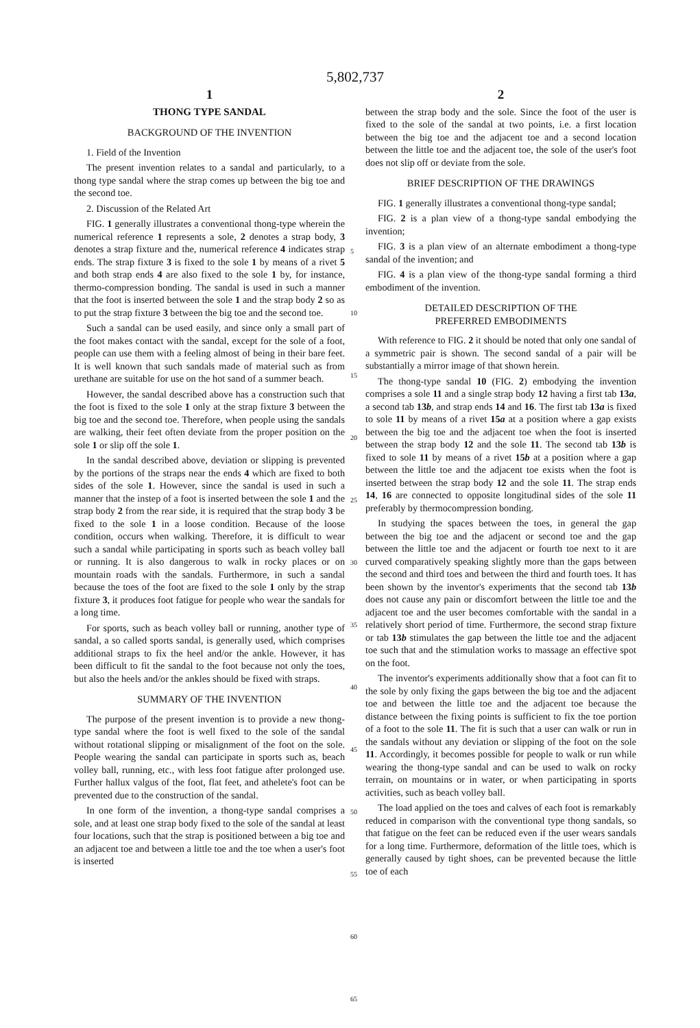5,802,737
1
THONG TYPE SANDAL
BACKGROUND OF THE INVENTION
1. Field of the Invention
The present invention relates to a sandal and particularly, to a thong type sandal where the strap comes up between the big toe and the second toe.
2. Discussion of the Related Art
FIG. 1 generally illustrates a conventional thong-type wherein the numerical reference 1 represents a sole, 2 denotes a strap body, 3 denotes a strap fixture and the, numerical reference 4 indicates strap ends. The strap fixture 3 is fixed to the sole 1 by means of a rivet 5 and both strap ends 4 are also fixed to the sole 1 by, for instance, thermo-compression bonding. The sandal is used in such a manner that the foot is inserted between the sole 1 and the strap body 2 so as to put the strap fixture 3 between the big toe and the second toe.
Such a sandal can be used easily, and since only a small part of the foot makes contact with the sandal, except for the sole of a foot, people can use them with a feeling almost of being in their bare feet. It is well known that such sandals made of material such as from urethane are suitable for use on the hot sand of a summer beach.
However, the sandal described above has a construction such that the foot is fixed to the sole 1 only at the strap fixture 3 between the big toe and the second toe. Therefore, when people using the sandals are walking, their feet often deviate from the proper position on the sole 1 or slip off the sole 1.
In the sandal described above, deviation or slipping is prevented by the portions of the straps near the ends 4 which are fixed to both sides of the sole 1. However, since the sandal is used in such a manner that the instep of a foot is inserted between the sole 1 and the strap body 2 from the rear side, it is required that the strap body 3 be fixed to the sole 1 in a loose condition. Because of the loose condition, occurs when walking. Therefore, it is difficult to wear such a sandal while participating in sports such as beach volley ball or running. It is also dangerous to walk in rocky places or on mountain roads with the sandals. Furthermore, in such a sandal because the toes of the foot are fixed to the sole 1 only by the strap fixture 3, it produces foot fatigue for people who wear the sandals for a long time.
For sports, such as beach volley ball or running, another type of sandal, a so called sports sandal, is generally used, which comprises additional straps to fix the heel and/or the ankle. However, it has been difficult to fit the sandal to the foot because not only the toes, but also the heels and/or the ankles should be fixed with straps.
SUMMARY OF THE INVENTION
The purpose of the present invention is to provide a new thong-type sandal where the foot is well fixed to the sole of the sandal without rotational slipping or misalignment of the foot on the sole. People wearing the sandal can participate in sports such as, beach volley ball, running, etc., with less foot fatigue after prolonged use. Further hallux valgus of the foot, flat feet, and athelete's foot can be prevented due to the construction of the sandal.
In one form of the invention, a thong-type sandal comprises a sole, and at least one strap body fixed to the sole of the sandal at least four locations, such that the strap is positioned between a big toe and an adjacent toe and between a little toe and the toe when a user's foot is inserted
5
10
15
20
25
30
35
40
45
50
55
60
65
2
between the strap body and the sole. Since the foot of the user is fixed to the sole of the sandal at two points, i.e. a first location between the big toe and the adjacent toe and a second location between the little toe and the adjacent toe, the sole of the user's foot does not slip off or deviate from the sole.
BRIEF DESCRIPTION OF THE DRAWINGS
FIG. 1 generally illustrates a conventional thong-type sandal;
FIG. 2 is a plan view of a thong-type sandal embodying the invention;
FIG. 3 is a plan view of an alternate embodiment a thong-type sandal of the invention; and
FIG. 4 is a plan view of the thong-type sandal forming a third embodiment of the invention.
DETAILED DESCRIPTION OF THE
PREFERRED EMBODIMENTS
With reference to FIG. 2 it should be noted that only one sandal of a symmetric pair is shown. The second sandal of a pair will be substantially a mirror image of that shown herein.
The thong-type sandal 10 (FIG. 2) embodying the invention comprises a sole 11 and a single strap body 12 having a first tab 13a, a second tab 13b, and strap ends 14 and 16. The first tab 13a is fixed to sole 11 by means of a rivet 15a at a position where a gap exists between the big toe and the adjacent toe when the foot is inserted between the strap body 12 and the sole 11. The second tab 13b is fixed to sole 11 by means of a rivet 15b at a position where a gap between the little toe and the adjacent toe exists when the foot is inserted between the strap body 12 and the sole 11. The strap ends 14, 16 are connected to opposite longitudinal sides of the sole 11 preferably by thermocompression bonding.
In studying the spaces between the toes, in general the gap between the big toe and the adjacent or second toe and the gap between the little toe and the adjacent or fourth toe next to it are curved comparatively speaking slightly more than the gaps between the second and third toes and between the third and fourth toes. It has been shown by the inventor's experiments that the second tab 13b does not cause any pain or discomfort between the little toe and the adjacent toe and the user becomes comfortable with the sandal in a relatively short period of time. Furthermore, the second strap fixture or tab 13b stimulates the gap between the little toe and the adjacent toe such that and the stimulation works to massage an effective spot on the foot.
The inventor's experiments additionally show that a foot can fit to the sole by only fixing the gaps between the big toe and the adjacent toe and between the little toe and the adjacent toe because the distance between the fixing points is sufficient to fix the toe portion of a foot to the sole 11. The fit is such that a user can walk or run in the sandals without any deviation or slipping of the foot on the sole 11. Accordingly, it becomes possible for people to walk or run while wearing the thong-type sandal and can be used to walk on rocky terrain, on mountains or in water, or when participating in sports activities, such as beach volley ball.
The load applied on the toes and calves of each foot is remarkably reduced in comparison with the conventional type thong sandals, so that fatigue on the feet can be reduced even if the user wears sandals for a long time. Furthermore, deformation of the little toes, which is generally caused by tight shoes, can be prevented because the little toe of each